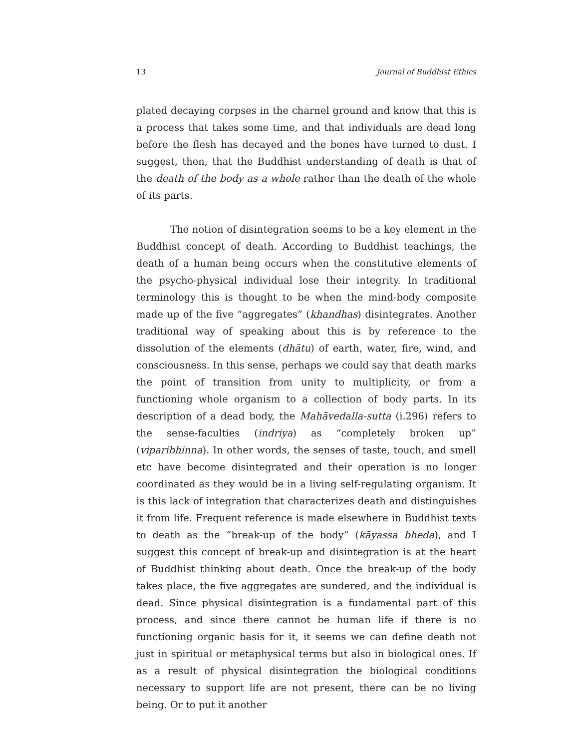13 Journal of Buddhist Ethics
plated decaying corpses in the charnel ground and know that this is a process that takes some time, and that individuals are dead long before the flesh has decayed and the bones have turned to dust. I suggest, then, that the Buddhist understanding of death is that of the death of the body as a whole rather than the death of the whole of its parts.
The notion of disintegration seems to be a key element in the Buddhist concept of death. According to Buddhist teachings, the death of a human being occurs when the constitutive elements of the psycho-physical individual lose their integrity. In traditional terminology this is thought to be when the mind-body composite made up of the five “aggregates” (khandhas) disintegrates. Another traditional way of speaking about this is by reference to the dissolution of the elements (dhātu) of earth, water, fire, wind, and consciousness. In this sense, perhaps we could say that death marks the point of transition from unity to multiplicity, or from a functioning whole organism to a collection of body parts. In its description of a dead body, the Mahāvedalla-sutta (i.296) refers to the sense-faculties (indriya) as “completely broken up” (viparibhinna). In other words, the senses of taste, touch, and smell etc have become disintegrated and their operation is no longer coordinated as they would be in a living self-regulating organism. It is this lack of integration that characterizes death and distinguishes it from life. Frequent reference is made elsewhere in Buddhist texts to death as the “break-up of the body” (kāyassa bheda), and I suggest this concept of break-up and disintegration is at the heart of Buddhist thinking about death. Once the break-up of the body takes place, the five aggregates are sundered, and the individual is dead. Since physical disintegration is a fundamental part of this process, and since there cannot be human life if there is no functioning organic basis for it, it seems we can define death not just in spiritual or metaphysical terms but also in biological ones. If as a result of physical disintegration the biological conditions necessary to support life are not present, there can be no living being. Or to put it another